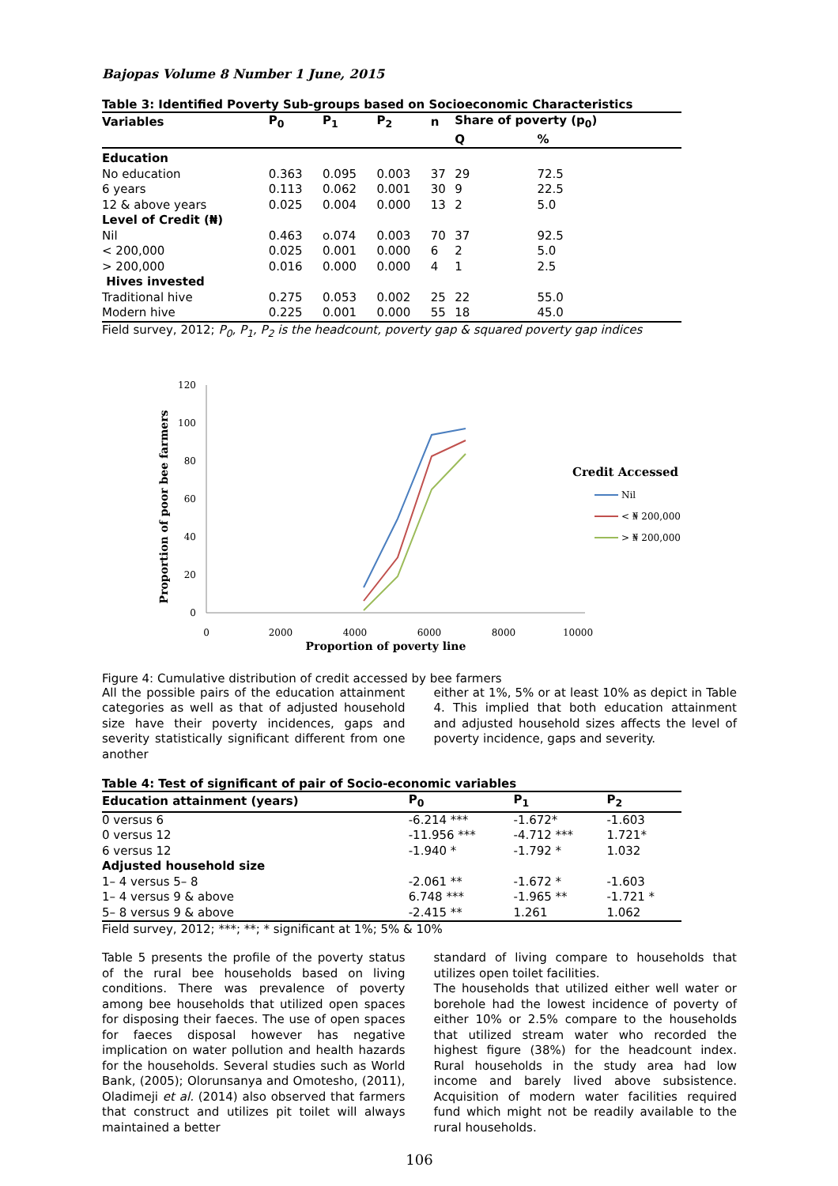Bajopas Volume 8 Number 1 June, 2015
Table 3: Identified Poverty Sub-groups based on Socioeconomic Characteristics
| Variables | P<sub>0</sub> | P<sub>1</sub> | P<sub>2</sub> | n | Share of poverty (p<sub>0</sub>) | |
| --- | --- | --- | --- | --- | --- | --- |
| | | | | | Q | % |
| Education | | | | | | |
| No education | 0.363 | 0.095 | 0.003 | 37 | 29 | 72.5 |
| 6 years | 0.113 | 0.062 | 0.001 | 30 | 9 | 22.5 |
| 12 & above years | 0.025 | 0.004 | 0.000 | 13 | 2 | 5.0 |
| Level of Credit (₦) | | | | | | |
| Nil | 0.463 | o.074 | 0.003 | 70 | 37 | 92.5 |
| < 200,000 | 0.025 | 0.001 | 0.000 | 6 | 2 | 5.0 |
| > 200,000 | 0.016 | 0.000 | 0.000 | 4 | 1 | 2.5 |
| Hives invested | | | | | | |
| Traditional hive | 0.275 | 0.053 | 0.002 | 25 | 22 | 55.0 |
| Modern hive | 0.225 | 0.001 | 0.000 | 55 | 18 | 45.0 |
Field survey, 2012; P<sub>0</sub>, P<sub>1</sub>, P<sub>2</sub> is the headcount, poverty gap & squared poverty gap indices
120
100
80
60
40
20
0
0
2000
4000
6000
8000
10000
Proportion of poverty line
Proportion of poor bee farmers
Credit Accessed
Nil
< ₦ 200,000
> ₦ 200,000
Figure 4: Cumulative distribution of credit accessed by bee farmers
All the possible pairs of the education attainment categories as well as that of adjusted household size have their poverty incidences, gaps and severity statistically significant different from one another
either at 1%, 5% or at least 10% as depict in Table 4. This implied that both education attainment and adjusted household sizes affects the level of poverty incidence, gaps and severity.
Table 4: Test of significant of pair of Socio-economic variables
| Education attainment (years) | P<sub>0</sub> | P<sub>1</sub> | P<sub>2</sub> |
| --- | --- | --- | --- |
| 0 versus 6 | -6.214 *** | -1.672* | -1.603 |
| 0 versus 12 | -11.956 *** | -4.712 *** | 1.721* |
| 6 versus 12 | -1.940 * | -1.792 * | 1.032 |
| Adjusted household size | | | |
| 1– 4 versus 5– 8 | -2.061 ** | -1.672 * | -1.603 |
| 1– 4 versus 9 & above | 6.748 *** | -1.965 ** | -1.721 * |
| 5– 8 versus 9 & above | -2.415 ** | 1.261 | 1.062 |
Field survey, 2012; ***; **; * significant at 1%; 5% & 10%
Table 5 presents the profile of the poverty status of the rural bee households based on living conditions. There was prevalence of poverty among bee households that utilized open spaces for disposing their faeces. The use of open spaces for faeces disposal however has negative implication on water pollution and health hazards for the households. Several studies such as World Bank, (2005); Olorunsanya and Omotesho, (2011), Oladimeji et al. (2014) also observed that farmers that construct and utilizes pit toilet will always maintained a better
standard of living compare to households that utilizes open toilet facilities.
The households that utilized either well water or borehole had the lowest incidence of poverty of either 10% or 2.5% compare to the households that utilized stream water who recorded the highest figure (38%) for the headcount index. Rural households in the study area had low income and barely lived above subsistence. Acquisition of modern water facilities required fund which might not be readily available to the rural households.
106